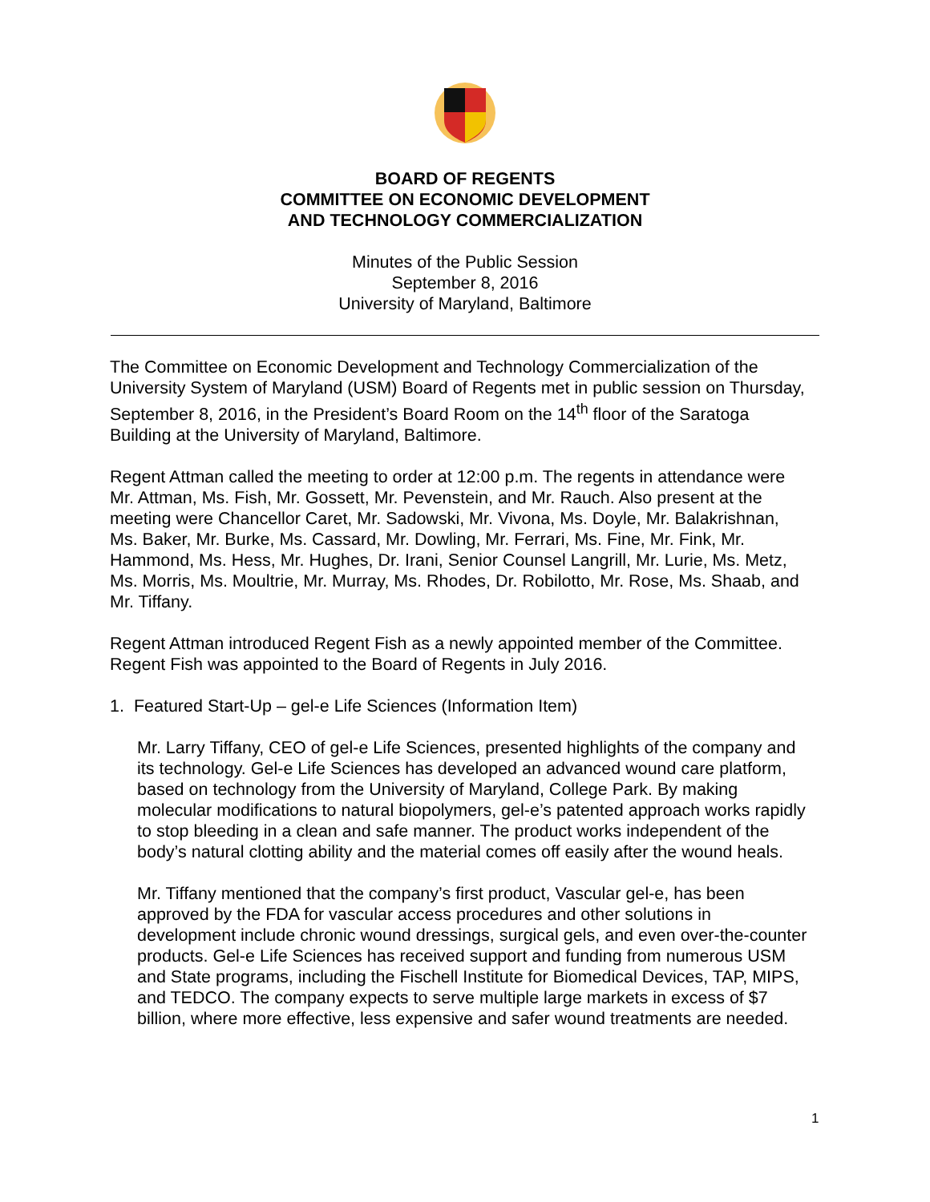BOARD OF REGENTS
COMMITTEE ON ECONOMIC DEVELOPMENT
AND TECHNOLOGY COMMERCIALIZATION
Minutes of the Public Session
September 8, 2016
University of Maryland, Baltimore
The Committee on Economic Development and Technology Commercialization of the University System of Maryland (USM) Board of Regents met in public session on Thursday, September 8, 2016, in the President’s Board Room on the 14<sup>th</sup> floor of the Saratoga Building at the University of Maryland, Baltimore.
Regent Attman called the meeting to order at 12:00 p.m. The regents in attendance were Mr. Attman, Ms. Fish, Mr. Gossett, Mr. Pevenstein, and Mr. Rauch. Also present at the meeting were Chancellor Caret, Mr. Sadowski, Mr. Vivona, Ms. Doyle, Mr. Balakrishnan, Ms. Baker, Mr. Burke, Ms. Cassard, Mr. Dowling, Mr. Ferrari, Ms. Fine, Mr. Fink, Mr. Hammond, Ms. Hess, Mr. Hughes, Dr. Irani, Senior Counsel Langrill, Mr. Lurie, Ms. Metz, Ms. Morris, Ms. Moultrie, Mr. Murray, Ms. Rhodes, Dr. Robilotto, Mr. Rose, Ms. Shaab, and Mr. Tiffany.
Regent Attman introduced Regent Fish as a newly appointed member of the Committee. Regent Fish was appointed to the Board of Regents in July 2016.
1. Featured Start-Up – gel-e Life Sciences (Information Item)
Mr. Larry Tiffany, CEO of gel-e Life Sciences, presented highlights of the company and its technology. Gel-e Life Sciences has developed an advanced wound care platform, based on technology from the University of Maryland, College Park. By making molecular modifications to natural biopolymers, gel-e’s patented approach works rapidly to stop bleeding in a clean and safe manner. The product works independent of the body’s natural clotting ability and the material comes off easily after the wound heals.
Mr. Tiffany mentioned that the company’s first product, Vascular gel-e, has been approved by the FDA for vascular access procedures and other solutions in development include chronic wound dressings, surgical gels, and even over-the-counter products. Gel-e Life Sciences has received support and funding from numerous USM and State programs, including the Fischell Institute for Biomedical Devices, TAP, MIPS, and TEDCO. The company expects to serve multiple large markets in excess of $7 billion, where more effective, less expensive and safer wound treatments are needed.
1